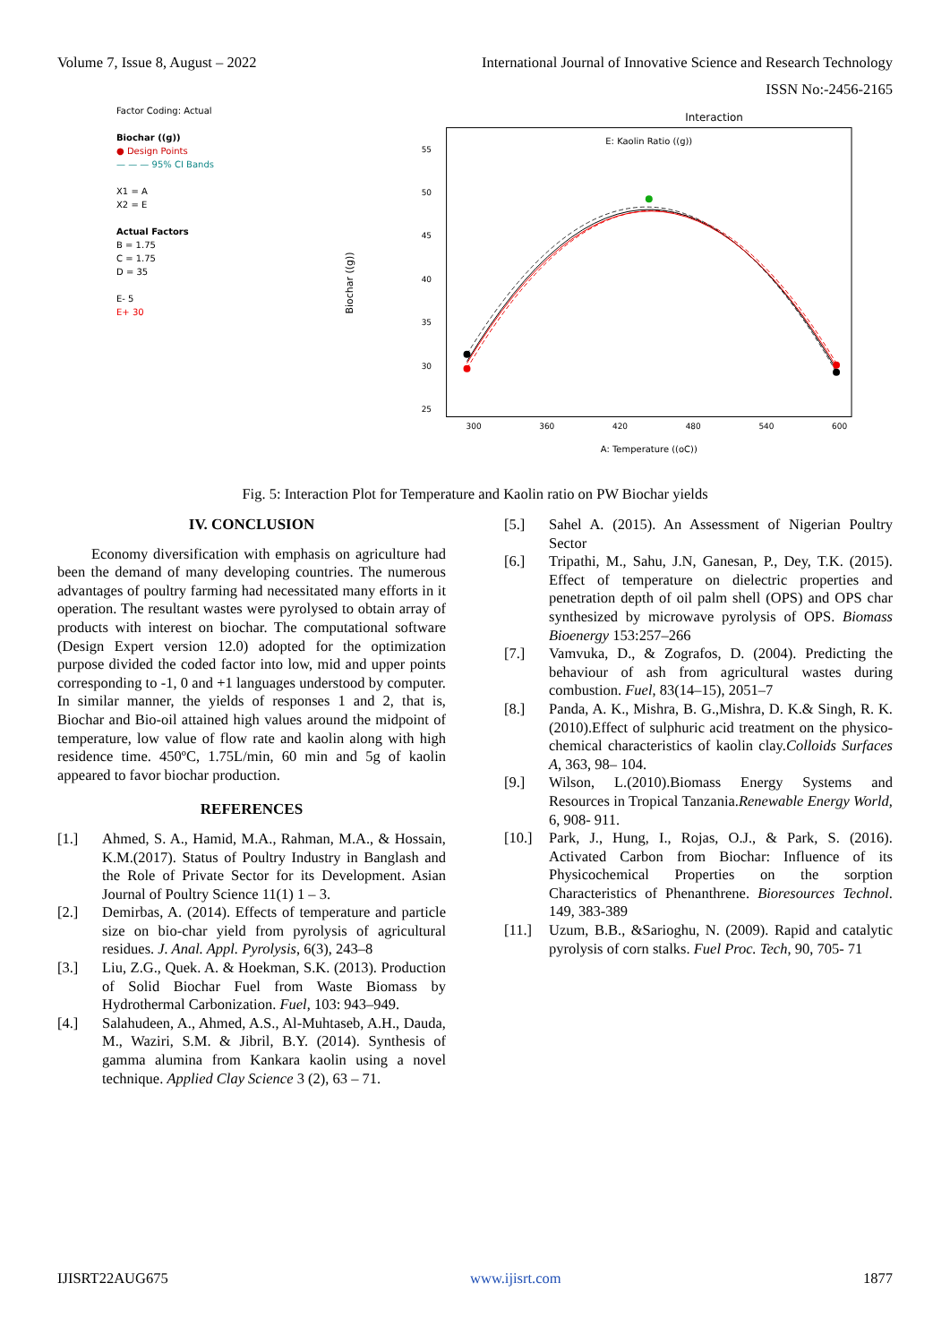Volume 7, Issue 8, August – 2022 International Journal of Innovative Science and Research Technology
ISSN No:-2456-2165
Factor Coding: Actual
Biochar ((g))
● Design Points
— — — 95% CI Bands
X1 = A
X2 = E
Actual Factors
B = 1.75
C = 1.75
D = 35
E- 5
E+ 30
Interaction
E: Kaolin Ratio ((g))
55
50
45
40
35
30
25
300
360
420
480
540
600
Biochar ((g))
A: Temperature ((oC))
Fig. 5: Interaction Plot for Temperature and Kaolin ratio on PW Biochar yields
IV. CONCLUSION
Economy diversification with emphasis on agriculture had been the demand of many developing countries. The numerous advantages of poultry farming had necessitated many efforts in it operation. The resultant wastes were pyrolysed to obtain array of products with interest on biochar. The computational software (Design Expert version 12.0) adopted for the optimization purpose divided the coded factor into low, mid and upper points corresponding to -1, 0 and +1 languages understood by computer. In similar manner, the yields of responses 1 and 2, that is, Biochar and Bio-oil attained high values around the midpoint of temperature, low value of flow rate and kaolin along with high residence time. 450ºC, 1.75L/min, 60 min and 5g of kaolin appeared to favor biochar production.
REFERENCES
[1.] Ahmed, S. A., Hamid, M.A., Rahman, M.A., & Hossain, K.M.(2017). Status of Poultry Industry in Banglash and the Role of Private Sector for its Development. Asian Journal of Poultry Science 11(1) 1 – 3.
[2.] Demirbas, A. (2014). Effects of temperature and particle size on bio-char yield from pyrolysis of agricultural residues. J. Anal. Appl. Pyrolysis, 6(3), 243–8
[3.] Liu, Z.G., Quek. A. & Hoekman, S.K. (2013). Production of Solid Biochar Fuel from Waste Biomass by Hydrothermal Carbonization. Fuel, 103: 943–949.
[4.] Salahudeen, A., Ahmed, A.S., Al-Muhtaseb, A.H., Dauda, M., Waziri, S.M. & Jibril, B.Y. (2014). Synthesis of gamma alumina from Kankara kaolin using a novel technique. Applied Clay Science 3 (2), 63 – 71.
[5.] Sahel A. (2015). An Assessment of Nigerian Poultry Sector
[6.] Tripathi, M., Sahu, J.N, Ganesan, P., Dey, T.K. (2015). Effect of temperature on dielectric properties and penetration depth of oil palm shell (OPS) and OPS char synthesized by microwave pyrolysis of OPS. Biomass Bioenergy 153:257–266
[7.] Vamvuka, D., & Zografos, D. (2004). Predicting the behaviour of ash from agricultural wastes during combustion. Fuel, 83(14–15), 2051–7
[8.] Panda, A. K., Mishra, B. G.,Mishra, D. K.& Singh, R. K. (2010).Effect of sulphuric acid treatment on the physico-chemical characteristics of kaolin clay.Colloids Surfaces A, 363, 98– 104.
[9.] Wilson, L.(2010).Biomass Energy Systems and Resources in Tropical Tanzania.Renewable Energy World, 6, 908- 911.
[10.] Park, J., Hung, I., Rojas, O.J., & Park, S. (2016). Activated Carbon from Biochar: Influence of its Physicochemical Properties on the sorption Characteristics of Phenanthrene. Bioresources Technol. 149, 383-389
[11.] Uzum, B.B., &Sarioghu, N. (2009). Rapid and catalytic pyrolysis of corn stalks. Fuel Proc. Tech, 90, 705- 71
IJISRT22AUG675 www.ijisrt.com 1877